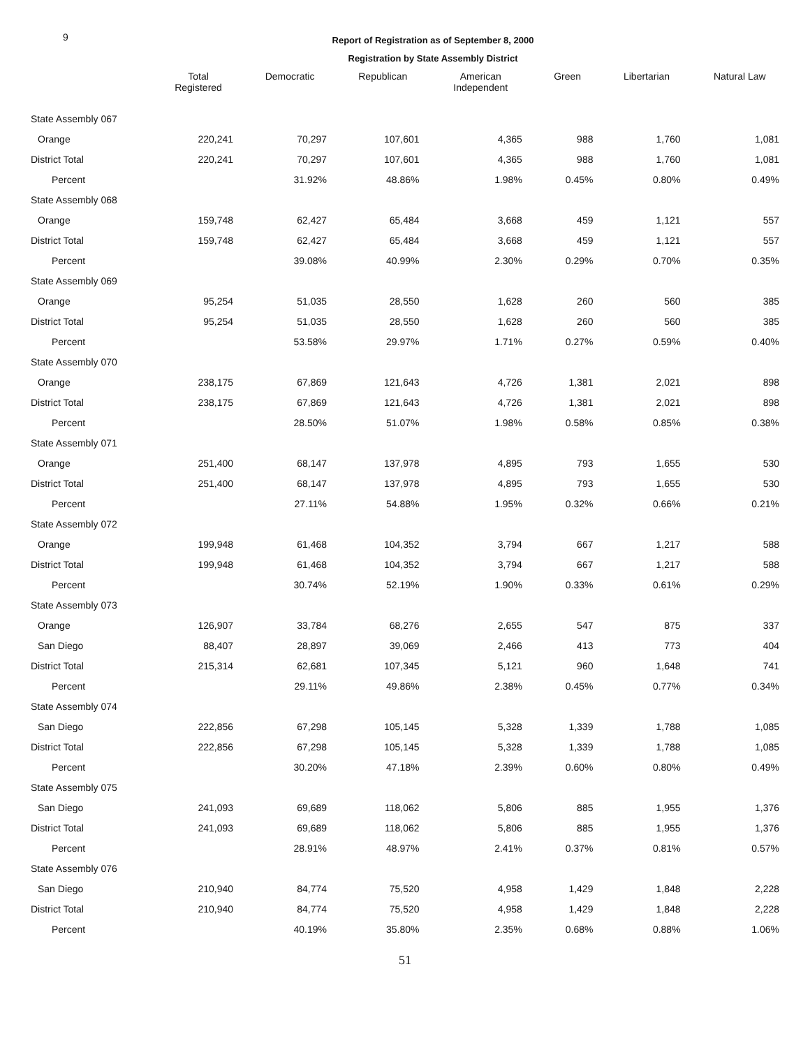9
Report of Registration as of September 8, 2000
Registration by State Assembly District
| | Total Registered | Democratic | Republican | American Independent | Green | Libertarian | Natural Law |
| --- | --- | --- | --- | --- | --- | --- | --- |
| State Assembly 067 | | | | | | | |
| Orange | 220,241 | 70,297 | 107,601 | 4,365 | 988 | 1,760 | 1,081 |
| District Total | 220,241 | 70,297 | 107,601 | 4,365 | 988 | 1,760 | 1,081 |
| Percent | | 31.92% | 48.86% | 1.98% | 0.45% | 0.80% | 0.49% |
| State Assembly 068 | | | | | | | |
| Orange | 159,748 | 62,427 | 65,484 | 3,668 | 459 | 1,121 | 557 |
| District Total | 159,748 | 62,427 | 65,484 | 3,668 | 459 | 1,121 | 557 |
| Percent | | 39.08% | 40.99% | 2.30% | 0.29% | 0.70% | 0.35% |
| State Assembly 069 | | | | | | | |
| Orange | 95,254 | 51,035 | 28,550 | 1,628 | 260 | 560 | 385 |
| District Total | 95,254 | 51,035 | 28,550 | 1,628 | 260 | 560 | 385 |
| Percent | | 53.58% | 29.97% | 1.71% | 0.27% | 0.59% | 0.40% |
| State Assembly 070 | | | | | | | |
| Orange | 238,175 | 67,869 | 121,643 | 4,726 | 1,381 | 2,021 | 898 |
| District Total | 238,175 | 67,869 | 121,643 | 4,726 | 1,381 | 2,021 | 898 |
| Percent | | 28.50% | 51.07% | 1.98% | 0.58% | 0.85% | 0.38% |
| State Assembly 071 | | | | | | | |
| Orange | 251,400 | 68,147 | 137,978 | 4,895 | 793 | 1,655 | 530 |
| District Total | 251,400 | 68,147 | 137,978 | 4,895 | 793 | 1,655 | 530 |
| Percent | | 27.11% | 54.88% | 1.95% | 0.32% | 0.66% | 0.21% |
| State Assembly 072 | | | | | | | |
| Orange | 199,948 | 61,468 | 104,352 | 3,794 | 667 | 1,217 | 588 |
| District Total | 199,948 | 61,468 | 104,352 | 3,794 | 667 | 1,217 | 588 |
| Percent | | 30.74% | 52.19% | 1.90% | 0.33% | 0.61% | 0.29% |
| State Assembly 073 | | | | | | | |
| Orange | 126,907 | 33,784 | 68,276 | 2,655 | 547 | 875 | 337 |
| San Diego | 88,407 | 28,897 | 39,069 | 2,466 | 413 | 773 | 404 |
| District Total | 215,314 | 62,681 | 107,345 | 5,121 | 960 | 1,648 | 741 |
| Percent | | 29.11% | 49.86% | 2.38% | 0.45% | 0.77% | 0.34% |
| State Assembly 074 | | | | | | | |
| San Diego | 222,856 | 67,298 | 105,145 | 5,328 | 1,339 | 1,788 | 1,085 |
| District Total | 222,856 | 67,298 | 105,145 | 5,328 | 1,339 | 1,788 | 1,085 |
| Percent | | 30.20% | 47.18% | 2.39% | 0.60% | 0.80% | 0.49% |
| State Assembly 075 | | | | | | | |
| San Diego | 241,093 | 69,689 | 118,062 | 5,806 | 885 | 1,955 | 1,376 |
| District Total | 241,093 | 69,689 | 118,062 | 5,806 | 885 | 1,955 | 1,376 |
| Percent | | 28.91% | 48.97% | 2.41% | 0.37% | 0.81% | 0.57% |
| State Assembly 076 | | | | | | | |
| San Diego | 210,940 | 84,774 | 75,520 | 4,958 | 1,429 | 1,848 | 2,228 |
| District Total | 210,940 | 84,774 | 75,520 | 4,958 | 1,429 | 1,848 | 2,228 |
| Percent | | 40.19% | 35.80% | 2.35% | 0.68% | 0.88% | 1.06% |
51